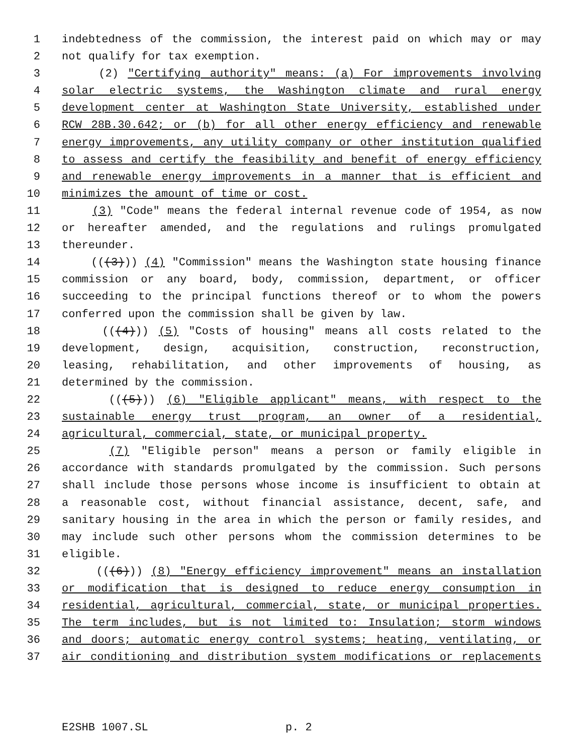1 indebtedness of the commission, the interest paid on which may or may
2 not qualify for tax exemption.
3 (2) "Certifying authority" means: (a) For improvements involving
4 solar electric systems, the Washington climate and rural energy
5 development center at Washington State University, established under
6 RCW 28B.30.642; or (b) for all other energy efficiency and renewable
7 energy improvements, any utility company or other institution qualified
8 to assess and certify the feasibility and benefit of energy efficiency
9 and renewable energy improvements in a manner that is efficient and
10 minimizes the amount of time or cost.
11 (3) "Code" means the federal internal revenue code of 1954, as now
12 or hereafter amended, and the regulations and rulings promulgated
13 thereunder.
14 (((3))) (4) "Commission" means the Washington state housing finance
15 commission or any board, body, commission, department, or officer
16 succeeding to the principal functions thereof or to whom the powers
17 conferred upon the commission shall be given by law.
18 (((4))) (5) "Costs of housing" means all costs related to the
19 development, design, acquisition, construction, reconstruction,
20 leasing, rehabilitation, and other improvements of housing, as
21 determined by the commission.
22 (((5))) (6) "Eligible applicant" means, with respect to the
23 sustainable energy trust program, an owner of a residential,
24 agricultural, commercial, state, or municipal property.
25 (7) "Eligible person" means a person or family eligible in
26 accordance with standards promulgated by the commission. Such persons
27 shall include those persons whose income is insufficient to obtain at
28 a reasonable cost, without financial assistance, decent, safe, and
29 sanitary housing in the area in which the person or family resides, and
30 may include such other persons whom the commission determines to be
31 eligible.
32 (((6))) (8) "Energy efficiency improvement" means an installation
33 or modification that is designed to reduce energy consumption in
34 residential, agricultural, commercial, state, or municipal properties.
35 The term includes, but is not limited to: Insulation; storm windows
36 and doors; automatic energy control systems; heating, ventilating, or
37 air conditioning and distribution system modifications or replacements
E2SHB 1007.SL p. 2